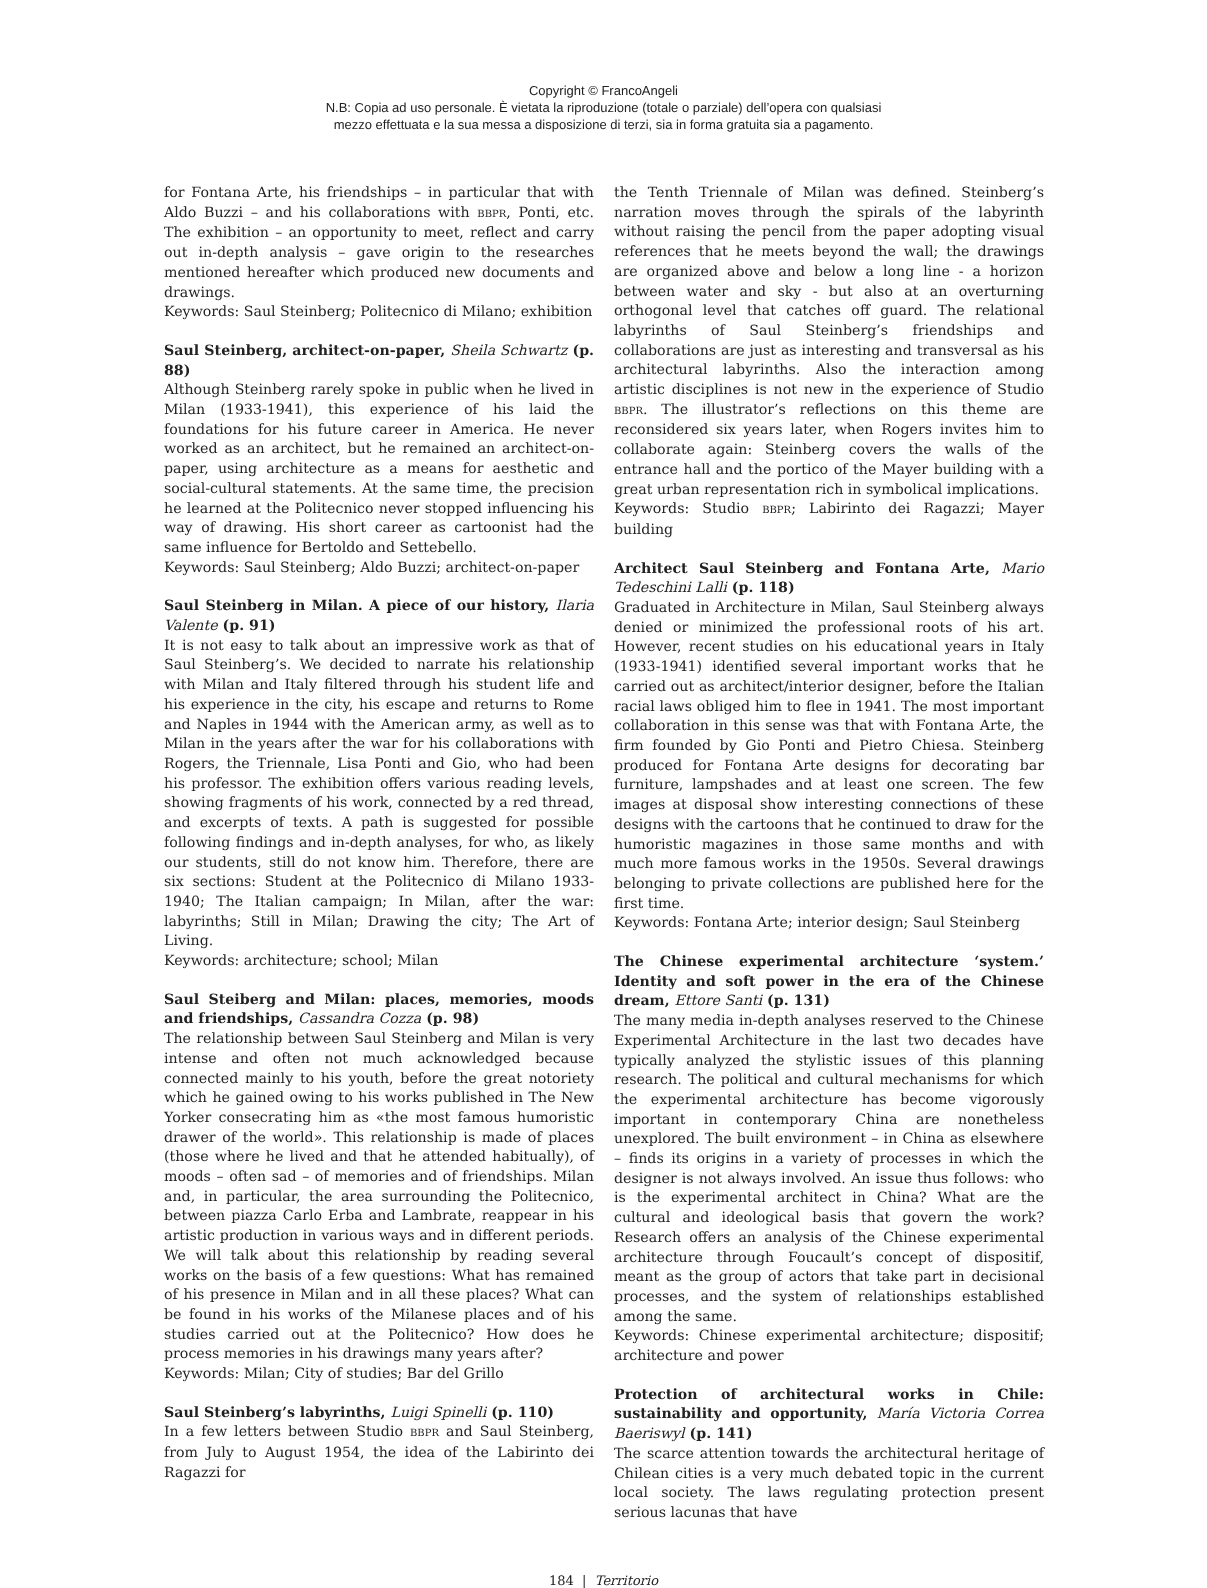Copyright © FrancoAngeli
N.B: Copia ad uso personale. È vietata la riproduzione (totale o parziale) dell’opera con qualsiasi
mezzo effettuata e la sua messa a disposizione di terzi, sia in forma gratuita sia a pagamento.
for Fontana Arte, his friendships – in particular that with Aldo Buzzi – and his collaborations with BBPR, Ponti, etc. The exhibition – an opportunity to meet, reflect and carry out in-depth analysis – gave origin to the researches mentioned hereafter which produced new documents and drawings.
Keywords: Saul Steinberg; Politecnico di Milano; exhibition
Saul Steinberg, architect-on-paper, Sheila Schwartz (p. 88)
Although Steinberg rarely spoke in public when he lived in Milan (1933-1941), this experience of his laid the foundations for his future career in America. He never worked as an architect, but he remained an architect-on-paper, using architecture as a means for aesthetic and social-cultural statements. At the same time, the precision he learned at the Politecnico never stopped influencing his way of drawing. His short career as cartoonist had the same influence for Bertoldo and Settebello.
Keywords: Saul Steinberg; Aldo Buzzi; architect-on-paper
Saul Steinberg in Milan. A piece of our history, Ilaria Valente (p. 91)
It is not easy to talk about an impressive work as that of Saul Steinberg’s. We decided to narrate his relationship with Milan and Italy filtered through his student life and his experience in the city, his escape and returns to Rome and Naples in 1944 with the American army, as well as to Milan in the years after the war for his collaborations with Rogers, the Triennale, Lisa Ponti and Gio, who had been his professor. The exhibition offers various reading levels, showing fragments of his work, connected by a red thread, and excerpts of texts. A path is suggested for possible following findings and in-depth analyses, for who, as likely our students, still do not know him. Therefore, there are six sections: Student at the Politecnico di Milano 1933-1940; The Italian campaign; In Milan, after the war: labyrinths; Still in Milan; Drawing the city; The Art of Living.
Keywords: architecture; school; Milan
Saul Steiberg and Milan: places, memories, moods and friendships, Cassandra Cozza (p. 98)
The relationship between Saul Steinberg and Milan is very intense and often not much acknowledged because connected mainly to his youth, before the great notoriety which he gained owing to his works published in The New Yorker consecrating him as «the most famous humoristic drawer of the world». This relationship is made of places (those where he lived and that he attended habitually), of moods – often sad – of memories and of friendships. Milan and, in particular, the area surrounding the Politecnico, between piazza Carlo Erba and Lambrate, reappear in his artistic production in various ways and in different periods. We will talk about this relationship by reading several works on the basis of a few questions: What has remained of his presence in Milan and in all these places? What can be found in his works of the Milanese places and of his studies carried out at the Politecnico? How does he process memories in his drawings many years after?
Keywords: Milan; City of studies; Bar del Grillo
Saul Steinberg’s labyrinths, Luigi Spinelli (p. 110)
In a few letters between Studio BBPR and Saul Steinberg, from July to August 1954, the idea of the Labirinto dei Ragazzi for
the Tenth Triennale of Milan was defined. Steinberg’s narration moves through the spirals of the labyrinth without raising the pencil from the paper adopting visual references that he meets beyond the wall; the drawings are organized above and below a long line - a horizon between water and sky - but also at an overturning orthogonal level that catches off guard. The relational labyrinths of Saul Steinberg’s friendships and collaborations are just as interesting and transversal as his architectural labyrinths. Also the interaction among artistic disciplines is not new in the experience of Studio BBPR. The illustrator’s reflections on this theme are reconsidered six years later, when Rogers invites him to collaborate again: Steinberg covers the walls of the entrance hall and the portico of the Mayer building with a great urban representation rich in symbolical implications.
Keywords: Studio BBPR; Labirinto dei Ragazzi; Mayer building
Architect Saul Steinberg and Fontana Arte, Mario Tedeschini Lalli (p. 118)
Graduated in Architecture in Milan, Saul Steinberg always denied or minimized the professional roots of his art. However, recent studies on his educational years in Italy (1933-1941) identified several important works that he carried out as architect/interior designer, before the Italian racial laws obliged him to flee in 1941. The most important collaboration in this sense was that with Fontana Arte, the firm founded by Gio Ponti and Pietro Chiesa. Steinberg produced for Fontana Arte designs for decorating bar furniture, lampshades and at least one screen. The few images at disposal show interesting connections of these designs with the cartoons that he continued to draw for the humoristic magazines in those same months and with much more famous works in the 1950s. Several drawings belonging to private collections are published here for the first time.
Keywords: Fontana Arte; interior design; Saul Steinberg
The Chinese experimental architecture ‘system.’ Identity and soft power in the era of the Chinese dream, Ettore Santi (p. 131)
The many media in-depth analyses reserved to the Chinese Experimental Architecture in the last two decades have typically analyzed the stylistic issues of this planning research. The political and cultural mechanisms for which the experimental architecture has become vigorously important in contemporary China are nonetheless unexplored. The built environment – in China as elsewhere – finds its origins in a variety of processes in which the designer is not always involved. An issue thus follows: who is the experimental architect in China? What are the cultural and ideological basis that govern the work? Research offers an analysis of the Chinese experimental architecture through Foucault’s concept of dispositif, meant as the group of actors that take part in decisional processes, and the system of relationships established among the same.
Keywords: Chinese experimental architecture; dispositif; architecture and power
Protection of architectural works in Chile: sustainability and opportunity, María Victoria Correa Baeriswyl (p. 141)
The scarce attention towards the architectural heritage of Chilean cities is a very much debated topic in the current local society. The laws regulating protection present serious lacunas that have
184 | Territorio